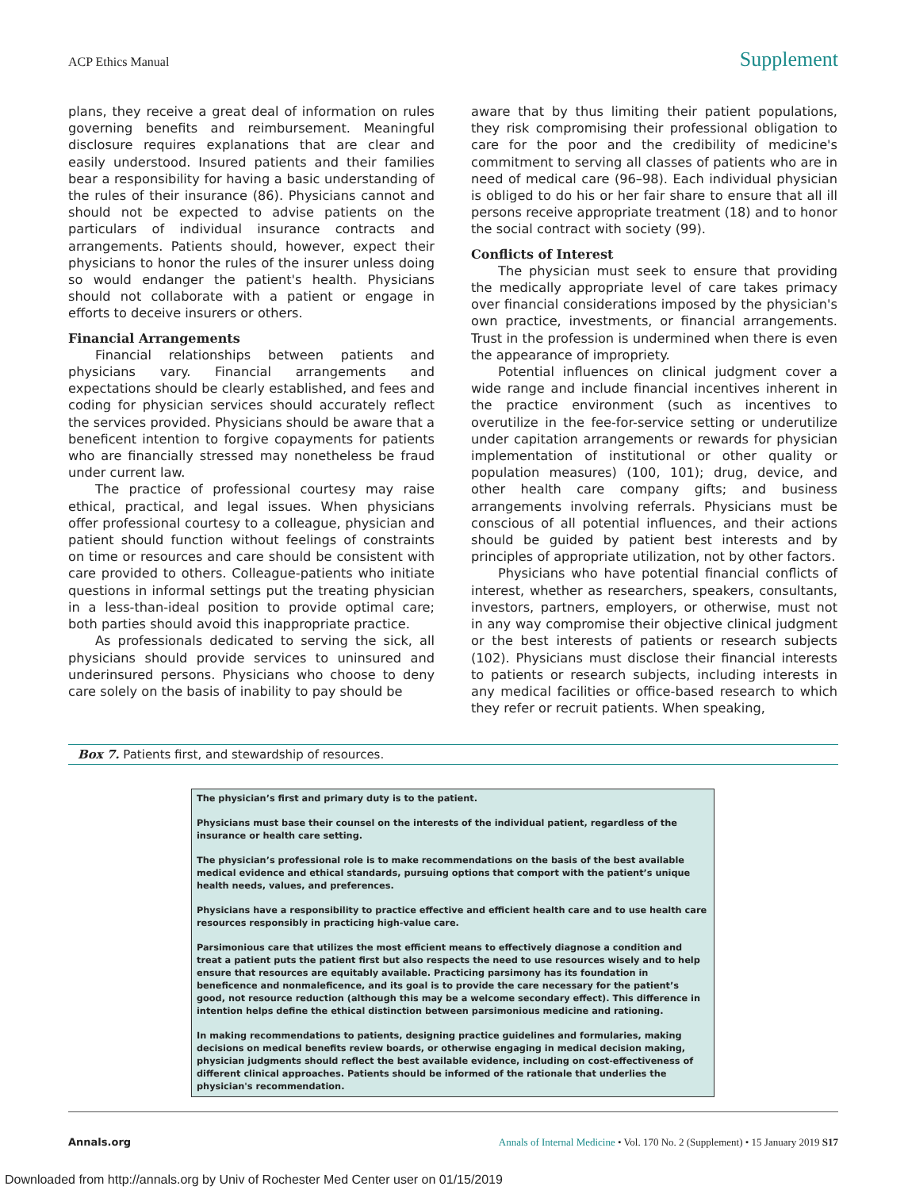ACP Ethics Manual Supplement
plans, they receive a great deal of information on rules governing benefits and reimbursement. Meaningful disclosure requires explanations that are clear and easily understood. Insured patients and their families bear a responsibility for having a basic understanding of the rules of their insurance (86). Physicians cannot and should not be expected to advise patients on the particulars of individual insurance contracts and arrangements. Patients should, however, expect their physicians to honor the rules of the insurer unless doing so would endanger the patient's health. Physicians should not collaborate with a patient or engage in efforts to deceive insurers or others.
Financial Arrangements
Financial relationships between patients and physicians vary. Financial arrangements and expectations should be clearly established, and fees and coding for physician services should accurately reflect the services provided. Physicians should be aware that a beneficent intention to forgive copayments for patients who are financially stressed may nonetheless be fraud under current law.
The practice of professional courtesy may raise ethical, practical, and legal issues. When physicians offer professional courtesy to a colleague, physician and patient should function without feelings of constraints on time or resources and care should be consistent with care provided to others. Colleague-patients who initiate questions in informal settings put the treating physician in a less-than-ideal position to provide optimal care; both parties should avoid this inappropriate practice.
As professionals dedicated to serving the sick, all physicians should provide services to uninsured and underinsured persons. Physicians who choose to deny care solely on the basis of inability to pay should be
aware that by thus limiting their patient populations, they risk compromising their professional obligation to care for the poor and the credibility of medicine's commitment to serving all classes of patients who are in need of medical care (96–98). Each individual physician is obliged to do his or her fair share to ensure that all ill persons receive appropriate treatment (18) and to honor the social contract with society (99).
Conflicts of Interest
The physician must seek to ensure that providing the medically appropriate level of care takes primacy over financial considerations imposed by the physician's own practice, investments, or financial arrangements. Trust in the profession is undermined when there is even the appearance of impropriety.
Potential influences on clinical judgment cover a wide range and include financial incentives inherent in the practice environment (such as incentives to overutilize in the fee-for-service setting or underutilize under capitation arrangements or rewards for physician implementation of institutional or other quality or population measures) (100, 101); drug, device, and other health care company gifts; and business arrangements involving referrals. Physicians must be conscious of all potential influences, and their actions should be guided by patient best interests and by principles of appropriate utilization, not by other factors.
Physicians who have potential financial conflicts of interest, whether as researchers, speakers, consultants, investors, partners, employers, or otherwise, must not in any way compromise their objective clinical judgment or the best interests of patients or research subjects (102). Physicians must disclose their financial interests to patients or research subjects, including interests in any medical facilities or office-based research to which they refer or recruit patients. When speaking,
Box 7. Patients first, and stewardship of resources.
The physician’s first and primary duty is to the patient.
Physicians must base their counsel on the interests of the individual patient, regardless of the insurance or health care setting.
The physician’s professional role is to make recommendations on the basis of the best available medical evidence and ethical standards, pursuing options that comport with the patient’s unique health needs, values, and preferences.
Physicians have a responsibility to practice effective and efficient health care and to use health care resources responsibly in practicing high-value care.
Parsimonious care that utilizes the most efficient means to effectively diagnose a condition and treat a patient puts the patient first but also respects the need to use resources wisely and to help ensure that resources are equitably available. Practicing parsimony has its foundation in beneficence and nonmaleficence, and its goal is to provide the care necessary for the patient’s good, not resource reduction (although this may be a welcome secondary effect). This difference in intention helps define the ethical distinction between parsimonious medicine and rationing.
In making recommendations to patients, designing practice guidelines and formularies, making decisions on medical benefits review boards, or otherwise engaging in medical decision making, physician judgments should reflect the best available evidence, including on cost-effectiveness of different clinical approaches. Patients should be informed of the rationale that underlies the physician's recommendation.
Annals.org Annals of Internal Medicine • Vol. 170 No. 2 (Supplement) • 15 January 2019 S17
Downloaded from http://annals.org by Univ of Rochester Med Center user on 01/15/2019